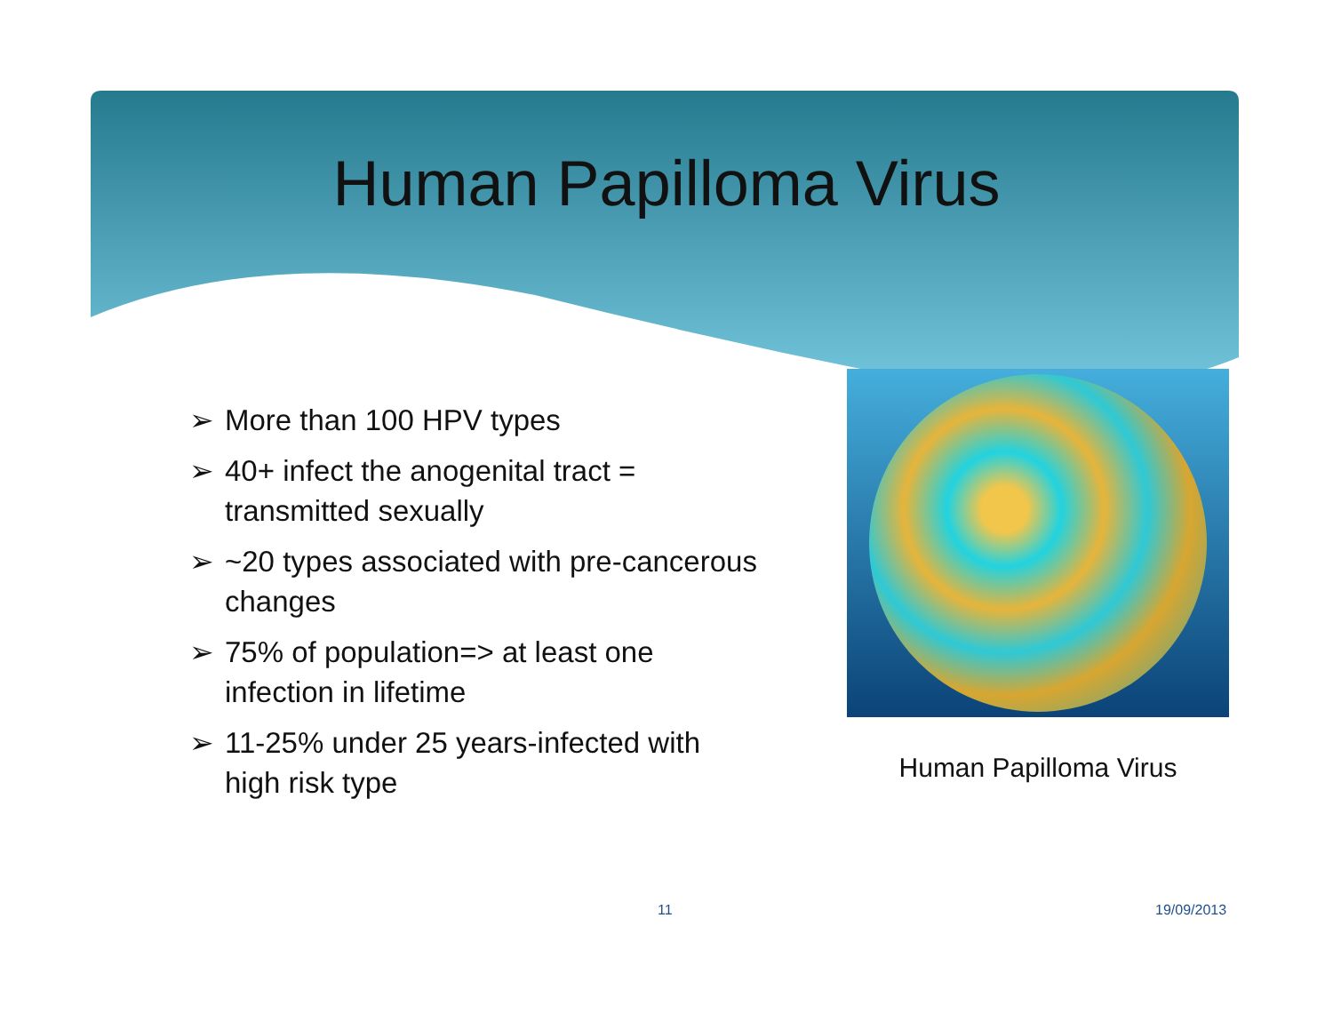Human Papilloma Virus
➢ More than 100 HPV types
➢ 40+ infect the anogenital tract = transmitted sexually
➢ ~20 types associated with pre-cancerous changes
➢ 75% of population=> at least one infection in lifetime
➢ 11-25% under 25 years-infected with high risk type
Human Papilloma Virus
11 19/09/2013